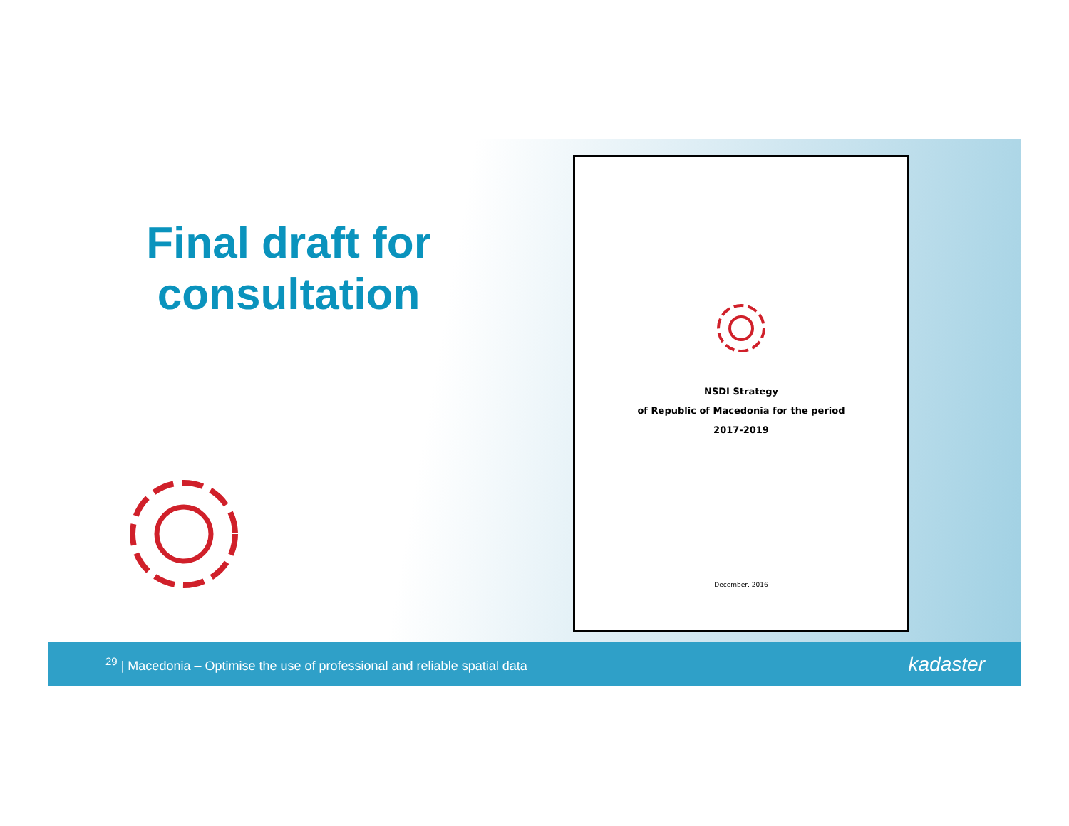Final draft for consultation
NSDI Strategy
of Republic of Macedonia for the period
2017-2019
December, 2016
<sup>29</sup> | Macedonia – Optimise the use of professional and reliable spatial data kadaster